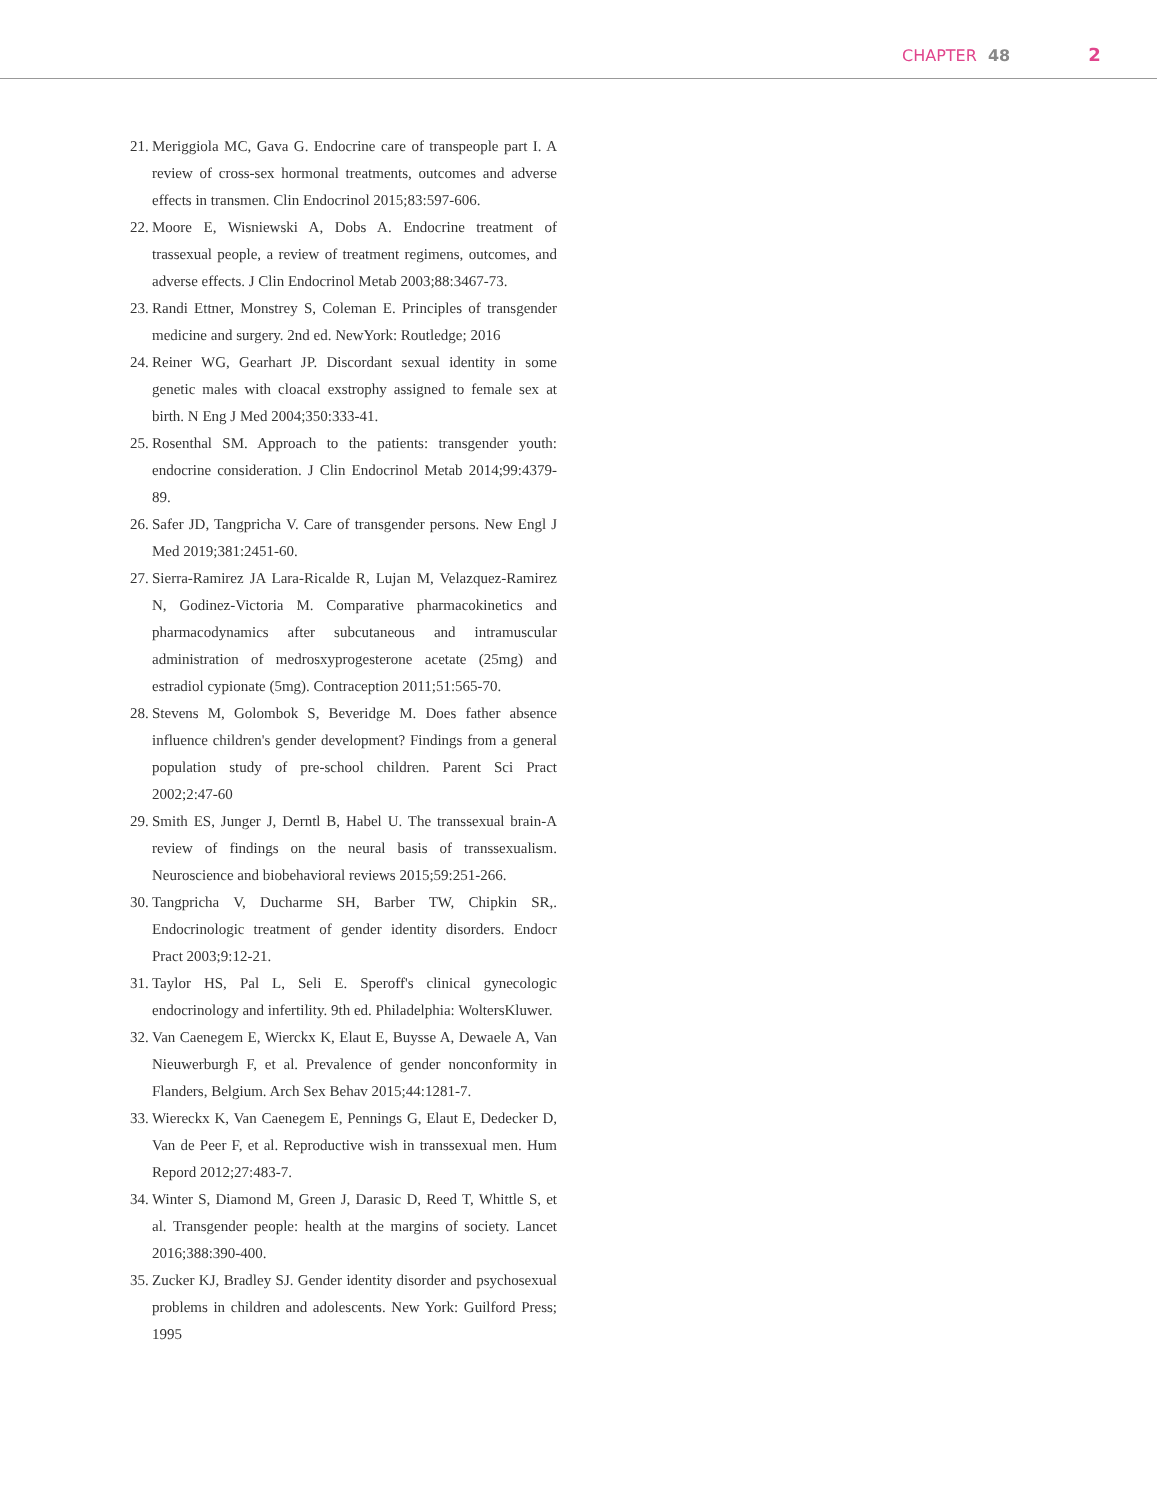CHAPTER 48 2
21. Meriggiola MC, Gava G. Endocrine care of transpeople part I. A review of cross-sex hormonal treatments, outcomes and adverse effects in transmen. Clin Endocrinol 2015;83:597-606.
22. Moore E, Wisniewski A, Dobs A. Endocrine treatment of trassexual people, a review of treatment regimens, outcomes, and adverse effects. J Clin Endocrinol Metab 2003;88:3467-73.
23. Randi Ettner, Monstrey S, Coleman E. Principles of transgender medicine and surgery. 2nd ed. NewYork: Routledge; 2016
24. Reiner WG, Gearhart JP. Discordant sexual identity in some genetic males with cloacal exstrophy assigned to female sex at birth. N Eng J Med 2004;350:333-41.
25. Rosenthal SM. Approach to the patients: transgender youth: endocrine consideration. J Clin Endocrinol Metab 2014;99:4379-89.
26. Safer JD, Tangpricha V. Care of transgender persons. New Engl J Med 2019;381:2451-60.
27. Sierra-Ramirez JA Lara-Ricalde R, Lujan M, Velazquez-Ramirez N, Godinez-Victoria M. Comparative pharmacokinetics and pharmacodynamics after subcutaneous and intramuscular administration of medrosxyprogesterone acetate (25mg) and estradiol cypionate (5mg). Contraception 2011;51:565-70.
28. Stevens M, Golombok S, Beveridge M. Does father absence influence children's gender development? Findings from a general population study of pre-school children. Parent Sci Pract 2002;2:47-60
29. Smith ES, Junger J, Derntl B, Habel U. The transsexual brain-A review of findings on the neural basis of transsexualism. Neuroscience and biobehavioral reviews 2015;59:251-266.
30. Tangpricha V, Ducharme SH, Barber TW, Chipkin SR,. Endocrinologic treatment of gender identity disorders. Endocr Pract 2003;9:12-21.
31. Taylor HS, Pal L, Seli E. Speroff's clinical gynecologic endocrinology and infertility. 9th ed. Philadelphia: WoltersKluwer.
32. Van Caenegem E, Wierckx K, Elaut E, Buysse A, Dewaele A, Van Nieuwerburgh F, et al. Prevalence of gender nonconformity in Flanders, Belgium. Arch Sex Behav 2015;44:1281-7.
33. Wiereckx K, Van Caenegem E, Pennings G, Elaut E, Dedecker D, Van de Peer F, et al. Reproductive wish in transsexual men. Hum Repord 2012;27:483-7.
34. Winter S, Diamond M, Green J, Darasic D, Reed T, Whittle S, et al. Transgender people: health at the margins of society. Lancet 2016;388:390-400.
35. Zucker KJ, Bradley SJ. Gender identity disorder and psychosexual problems in children and adolescents. New York: Guilford Press; 1995